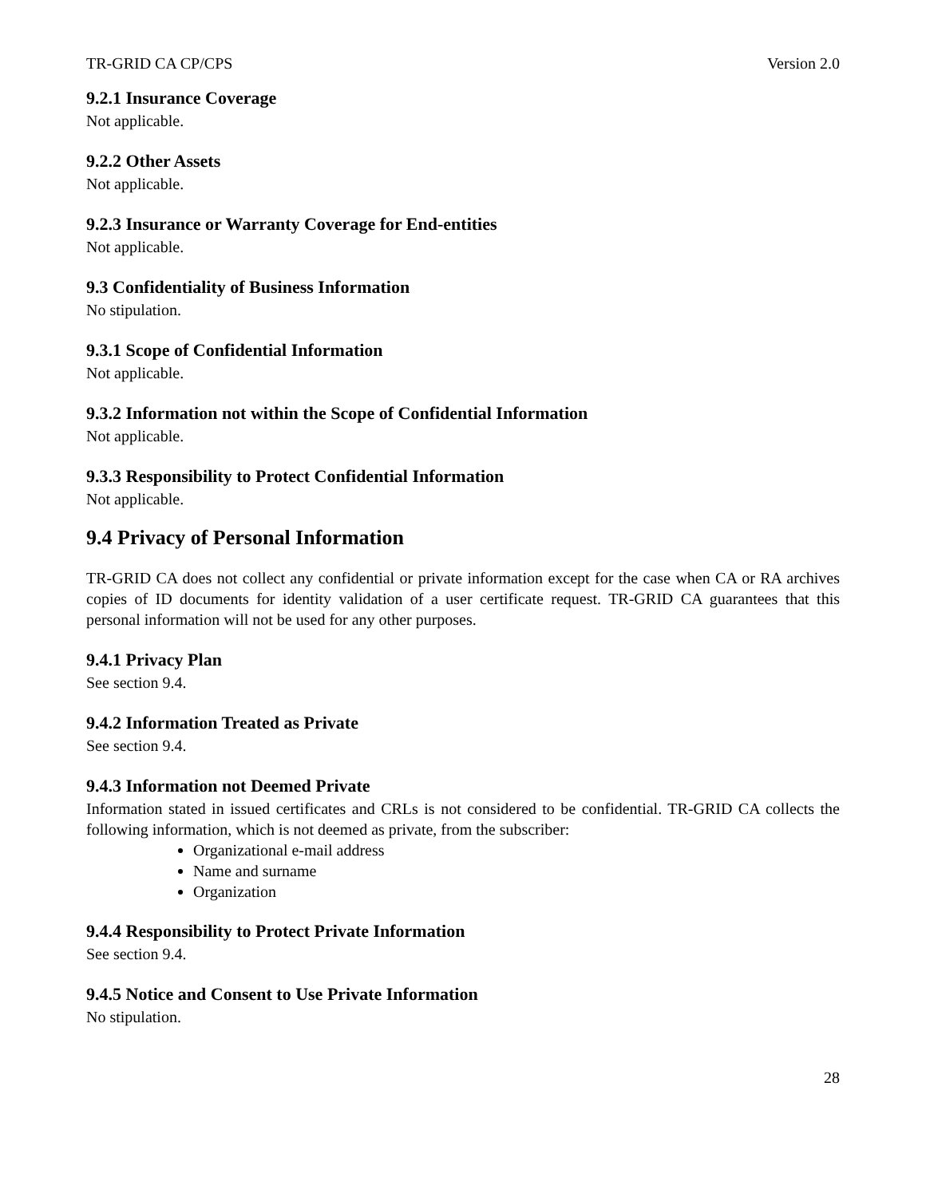TR-GRID CA CP/CPS Version 2.0
9.2.1 Insurance Coverage
Not applicable.
9.2.2 Other Assets
Not applicable.
9.2.3 Insurance or Warranty Coverage for End-entities
Not applicable.
9.3 Confidentiality of Business Information
No stipulation.
9.3.1 Scope of Confidential Information
Not applicable.
9.3.2 Information not within the Scope of Confidential Information
Not applicable.
9.3.3 Responsibility to Protect Confidential Information
Not applicable.
9.4 Privacy of Personal Information
TR-GRID CA does not collect any confidential or private information except for the case when CA or RA archives copies of ID documents for identity validation of a user certificate request. TR-GRID CA guarantees that this personal information will not be used for any other purposes.
9.4.1 Privacy Plan
See section 9.4.
9.4.2 Information Treated as Private
See section 9.4.
9.4.3 Information not Deemed Private
Information stated in issued certificates and CRLs is not considered to be confidential. TR-GRID CA collects the following information, which is not deemed as private, from the subscriber:
Organizational e-mail address
Name and surname
Organization
9.4.4 Responsibility to Protect Private Information
See section 9.4.
9.4.5 Notice and Consent to Use Private Information
No stipulation.
28